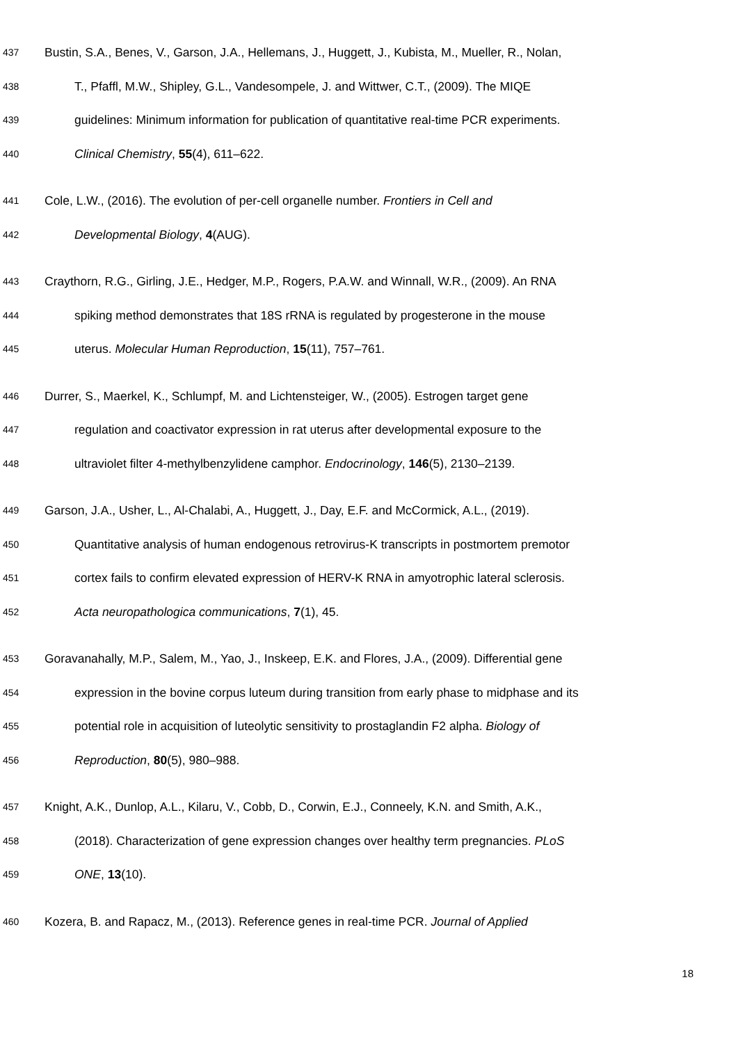437 Bustin, S.A., Benes, V., Garson, J.A., Hellemans, J., Huggett, J., Kubista, M., Mueller, R., Nolan,
438 T., Pfaffl, M.W., Shipley, G.L., Vandesompele, J. and Wittwer, C.T., (2009). The MIQE
439 guidelines: Minimum information for publication of quantitative real-time PCR experiments.
440 Clinical Chemistry, 55(4), 611–622.
441 Cole, L.W., (2016). The evolution of per-cell organelle number. Frontiers in Cell and
442 Developmental Biology, 4(AUG).
443 Craythorn, R.G., Girling, J.E., Hedger, M.P., Rogers, P.A.W. and Winnall, W.R., (2009). An RNA
444 spiking method demonstrates that 18S rRNA is regulated by progesterone in the mouse
445 uterus. Molecular Human Reproduction, 15(11), 757–761.
446 Durrer, S., Maerkel, K., Schlumpf, M. and Lichtensteiger, W., (2005). Estrogen target gene
447 regulation and coactivator expression in rat uterus after developmental exposure to the
448 ultraviolet filter 4-methylbenzylidene camphor. Endocrinology, 146(5), 2130–2139.
449 Garson, J.A., Usher, L., Al-Chalabi, A., Huggett, J., Day, E.F. and McCormick, A.L., (2019).
450 Quantitative analysis of human endogenous retrovirus-K transcripts in postmortem premotor
451 cortex fails to confirm elevated expression of HERV-K RNA in amyotrophic lateral sclerosis.
452 Acta neuropathologica communications, 7(1), 45.
453 Goravanahally, M.P., Salem, M., Yao, J., Inskeep, E.K. and Flores, J.A., (2009). Differential gene
454 expression in the bovine corpus luteum during transition from early phase to midphase and its
455 potential role in acquisition of luteolytic sensitivity to prostaglandin F2 alpha. Biology of
456 Reproduction, 80(5), 980–988.
457 Knight, A.K., Dunlop, A.L., Kilaru, V., Cobb, D., Corwin, E.J., Conneely, K.N. and Smith, A.K.,
458 (2018). Characterization of gene expression changes over healthy term pregnancies. PLoS
459 ONE, 13(10).
460 Kozera, B. and Rapacz, M., (2013). Reference genes in real-time PCR. Journal of Applied
18